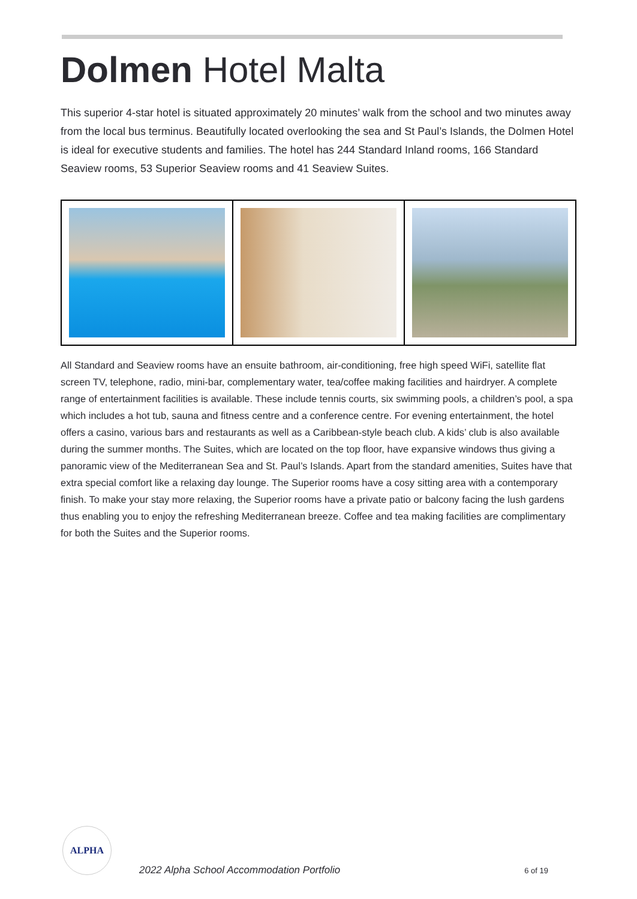Dolmen Hotel Malta
This superior 4-star hotel is situated approximately 20 minutes’ walk from the school and two minutes away from the local bus terminus. Beautifully located overlooking the sea and St Paul’s Islands, the Dolmen Hotel is ideal for executive students and families. The hotel has 244 Standard Inland rooms, 166 Standard Seaview rooms, 53 Superior Seaview rooms and 41 Seaview Suites.
All Standard and Seaview rooms have an ensuite bathroom, air-conditioning, free high speed WiFi, satellite flat screen TV, telephone, radio, mini-bar, complementary water, tea/coffee making facilities and hairdryer. A complete range of entertainment facilities is available. These include tennis courts, six swimming pools, a children’s pool, a spa which includes a hot tub, sauna and fitness centre and a conference centre. For evening entertainment, the hotel offers a casino, various bars and restaurants as well as a Caribbean-style beach club. A kids’ club is also available during the summer months. The Suites, which are located on the top floor, have expansive windows thus giving a panoramic view of the Mediterranean Sea and St. Paul’s Islands. Apart from the standard amenities, Suites have that extra special comfort like a relaxing day lounge. The Superior rooms have a cosy sitting area with a contemporary finish. To make your stay more relaxing, the Superior rooms have a private patio or balcony facing the lush gardens thus enabling you to enjoy the refreshing Mediterranean breeze. Coffee and tea making facilities are complimentary for both the Suites and the Superior rooms.
ALPHA
2022 Alpha School Accommodation Portfolio
6 of 19